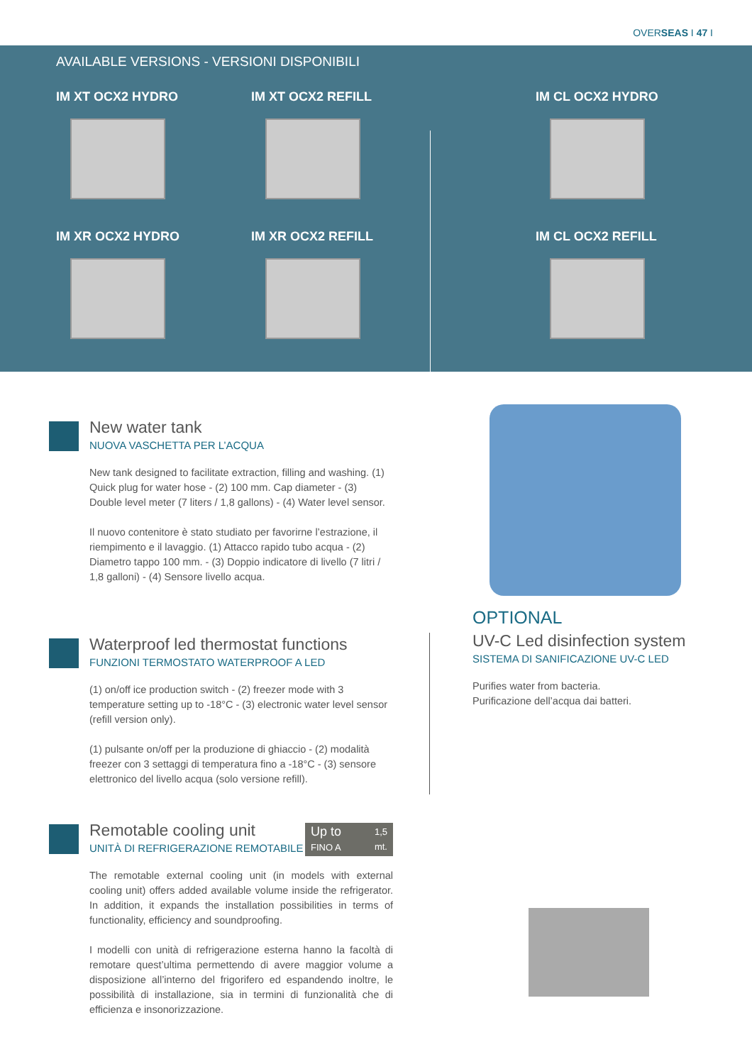OVERSEAS I 47 I
AVAILABLE VERSIONS - VERSIONI DISPONIBILI
IM XT OCX2 HYDRO
IM XT OCX2 REFILL
IM CL OCX2 HYDRO
IM XR OCX2 HYDRO
IM XR OCX2 REFILL
IM CL OCX2 REFILL
New water tank
NUOVA VASCHETTA PER L’ACQUA
New tank designed to facilitate extraction, filling and washing. (1) Quick plug for water hose - (2) 100 mm. Cap diameter - (3) Double level meter (7 liters / 1,8 gallons) - (4) Water level sensor.
Il nuovo contenitore è stato studiato per favorirne l’estrazione, il riempimento e il lavaggio. (1) Attacco rapido tubo acqua - (2) Diametro tappo 100 mm. - (3) Doppio indicatore di livello (7 litri / 1,8 galloni) - (4) Sensore livello acqua.
Waterproof led thermostat functions
FUNZIONI TERMOSTATO WATERPROOF A LED
(1) on/off ice production switch - (2) freezer mode with 3 temperature setting up to -18°C - (3) electronic water level sensor (refill version only).
(1) pulsante on/off per la produzione di ghiaccio - (2) modalità freezer con 3 settaggi di temperatura fino a -18°C - (3) sensore elettronico del livello acqua (solo versione refill).
OPTIONAL
UV-C Led disinfection system
SISTEMA DI SANIFICAZIONE UV-C LED
Purifies water from bacteria.
Purificazione dell’acqua dai batteri.
Up to 1,5
mt.
FINO A
Remotable cooling unit
UNITÀ DI REFRIGERAZIONE REMOTABILE
The remotable external cooling unit (in models with external cooling unit) offers added available volume inside the refrigerator. In addition, it expands the installation possibilities in terms of functionality, efficiency and soundproofing.
I modelli con unità di refrigerazione esterna hanno la facoltà di remotare quest’ultima permettendo di avere maggior volume a disposizione all’interno del frigorifero ed espandendo inoltre, le possibilità di installazione, sia in termini di funzionalità che di efficienza e insonorizzazione.